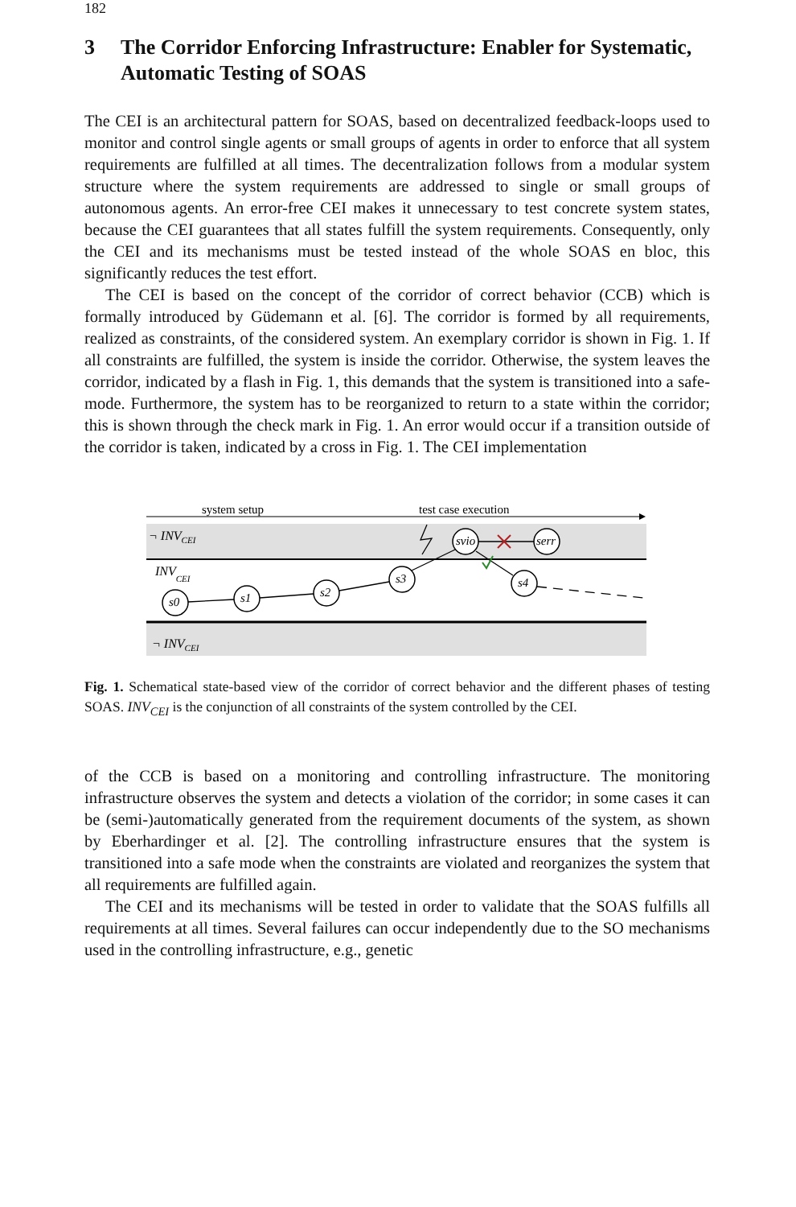182
3 The Corridor Enforcing Infrastructure: Enabler for Systematic, Automatic Testing of SOAS
The CEI is an architectural pattern for SOAS, based on decentralized feedback-loops used to monitor and control single agents or small groups of agents in order to enforce that all system requirements are fulfilled at all times. The decentralization follows from a modular system structure where the system requirements are addressed to single or small groups of autonomous agents. An error-free CEI makes it unnecessary to test concrete system states, because the CEI guarantees that all states fulfill the system requirements. Consequently, only the CEI and its mechanisms must be tested instead of the whole SOAS en bloc, this significantly reduces the test effort.
The CEI is based on the concept of the corridor of correct behavior (CCB) which is formally introduced by Güdemann et al. [6]. The corridor is formed by all requirements, realized as constraints, of the considered system. An exemplary corridor is shown in Fig. 1. If all constraints are fulfilled, the system is inside the corridor. Otherwise, the system leaves the corridor, indicated by a flash in Fig. 1, this demands that the system is transitioned into a safe-mode. Furthermore, the system has to be reorganized to return to a state within the corridor; this is shown through the check mark in Fig. 1. An error would occur if a transition outside of the corridor is taken, indicated by a cross in Fig. 1. The CEI implementation
system setup
test case execution
¬ INVCEI
INVCEI
¬ INVCEI
s0
s1
s2
s3
svio
serr
s4
Fig. 1. Schematical state-based view of the corridor of correct behavior and the different phases of testing SOAS. INV<sub>CEI</sub> is the conjunction of all constraints of the system controlled by the CEI.
of the CCB is based on a monitoring and controlling infrastructure. The monitoring infrastructure observes the system and detects a violation of the corridor; in some cases it can be (semi-)automatically generated from the requirement documents of the system, as shown by Eberhardinger et al. [2]. The controlling infrastructure ensures that the system is transitioned into a safe mode when the constraints are violated and reorganizes the system that all requirements are fulfilled again.
The CEI and its mechanisms will be tested in order to validate that the SOAS fulfills all requirements at all times. Several failures can occur independently due to the SO mechanisms used in the controlling infrastructure, e.g., genetic